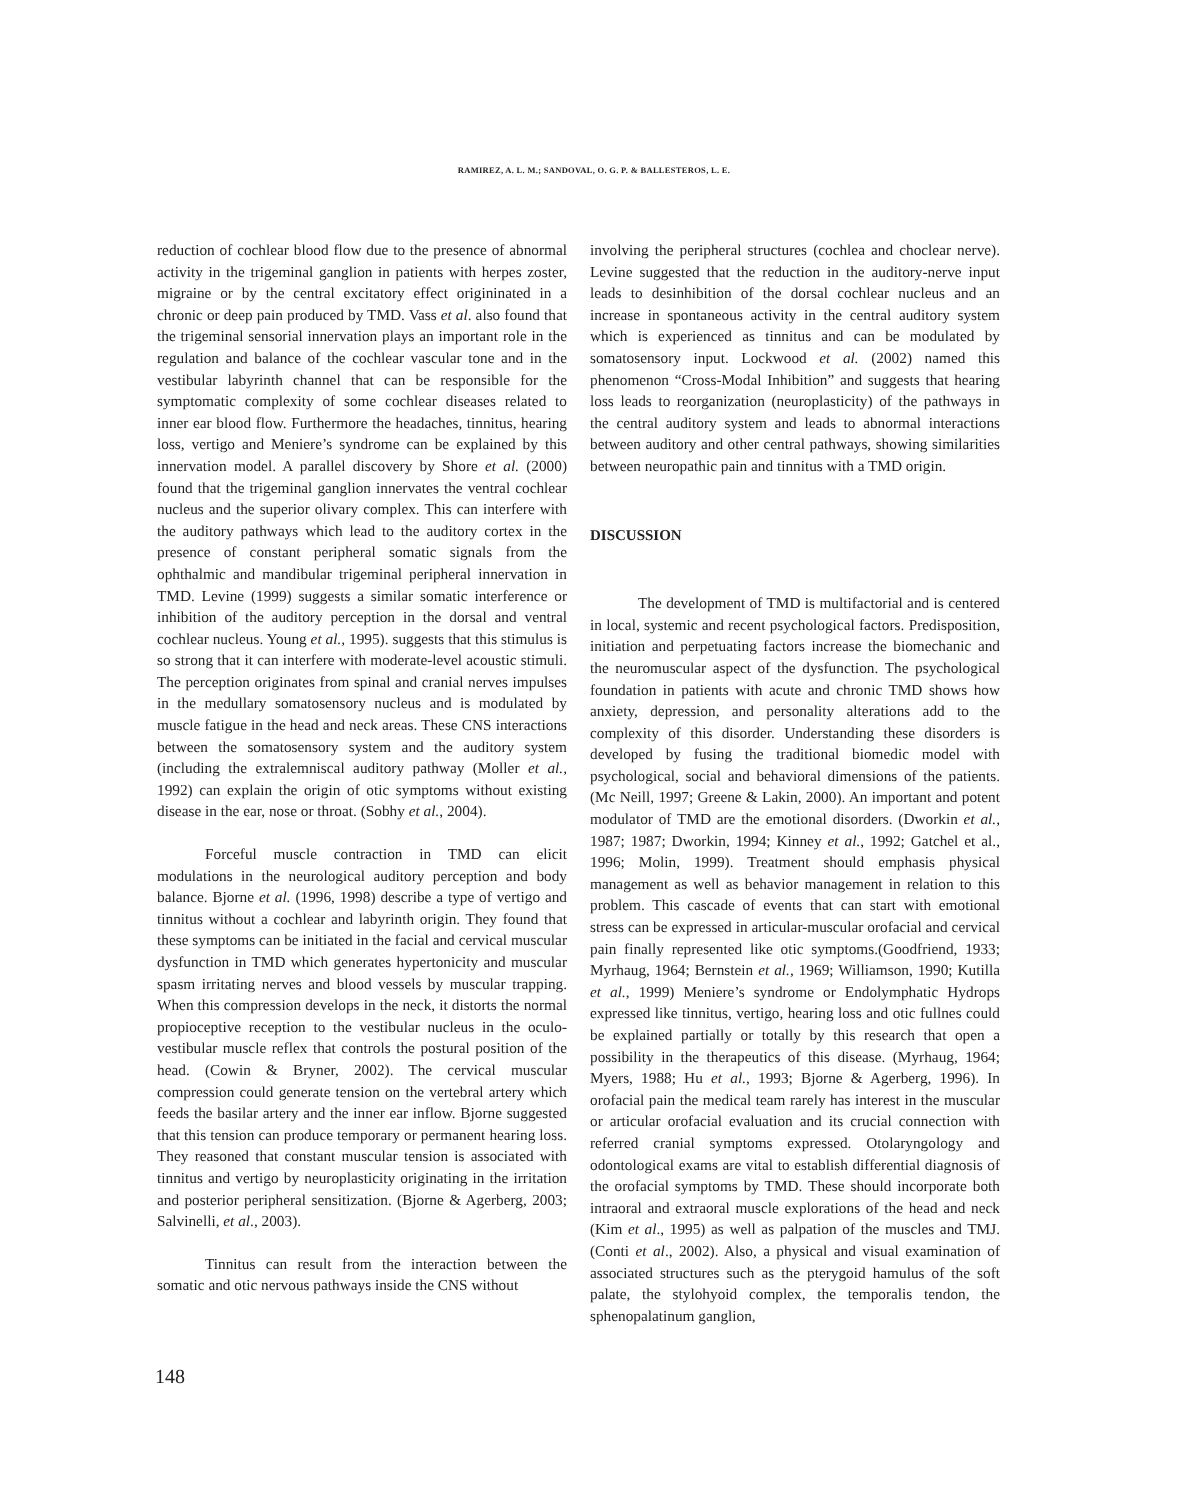RAMIREZ, A. L. M.; SANDOVAL, O. G. P. & BALLESTEROS, L. E.
reduction of cochlear blood flow due to the presence of abnormal activity in the trigeminal ganglion in patients with herpes zoster, migraine or by the central excitatory effect origininated in a chronic or deep pain produced by TMD. Vass et al. also found that the trigeminal sensorial innervation plays an important role in the regulation and balance of the cochlear vascular tone and in the vestibular labyrinth channel that can be responsible for the symptomatic complexity of some cochlear diseases related to inner ear blood flow. Furthermore the headaches, tinnitus, hearing loss, vertigo and Meniere’s syndrome can be explained by this innervation model. A parallel discovery by Shore et al. (2000) found that the trigeminal ganglion innervates the ventral cochlear nucleus and the superior olivary complex. This can interfere with the auditory pathways which lead to the auditory cortex in the presence of constant peripheral somatic signals from the ophthalmic and mandibular trigeminal peripheral innervation in TMD. Levine (1999) suggests a similar somatic interference or inhibition of the auditory perception in the dorsal and ventral cochlear nucleus. Young et al., 1995). suggests that this stimulus is so strong that it can interfere with moderate-level acoustic stimuli. The perception originates from spinal and cranial nerves impulses in the medullary somatosensory nucleus and is modulated by muscle fatigue in the head and neck areas. These CNS interactions between the somatosensory system and the auditory system (including the extralemniscal auditory pathway (Moller et al., 1992) can explain the origin of otic symptoms without existing disease in the ear, nose or throat. (Sobhy et al., 2004).
Forceful muscle contraction in TMD can elicit modulations in the neurological auditory perception and body balance. Bjorne et al. (1996, 1998) describe a type of vertigo and tinnitus without a cochlear and labyrinth origin. They found that these symptoms can be initiated in the facial and cervical muscular dysfunction in TMD which generates hypertonicity and muscular spasm irritating nerves and blood vessels by muscular trapping. When this compression develops in the neck, it distorts the normal propioceptive reception to the vestibular nucleus in the oculo-vestibular muscle reflex that controls the postural position of the head. (Cowin & Bryner, 2002). The cervical muscular compression could generate tension on the vertebral artery which feeds the basilar artery and the inner ear inflow. Bjorne suggested that this tension can produce temporary or permanent hearing loss. They reasoned that constant muscular tension is associated with tinnitus and vertigo by neuroplasticity originating in the irritation and posterior peripheral sensitization. (Bjorne & Agerberg, 2003; Salvinelli, et al., 2003).
Tinnitus can result from the interaction between the somatic and otic nervous pathways inside the CNS without
involving the peripheral structures (cochlea and choclear nerve). Levine suggested that the reduction in the auditory-nerve input leads to desinhibition of the dorsal cochlear nucleus and an increase in spontaneous activity in the central auditory system which is experienced as tinnitus and can be modulated by somatosensory input. Lockwood et al. (2002) named this phenomenon “Cross-Modal Inhibition” and suggests that hearing loss leads to reorganization (neuroplasticity) of the pathways in the central auditory system and leads to abnormal interactions between auditory and other central pathways, showing similarities between neuropathic pain and tinnitus with a TMD origin.
DISCUSSION
The development of TMD is multifactorial and is centered in local, systemic and recent psychological factors. Predisposition, initiation and perpetuating factors increase the biomechanic and the neuromuscular aspect of the dysfunction. The psychological foundation in patients with acute and chronic TMD shows how anxiety, depression, and personality alterations add to the complexity of this disorder. Understanding these disorders is developed by fusing the traditional biomedic model with psychological, social and behavioral dimensions of the patients. (Mc Neill, 1997; Greene & Lakin, 2000). An important and potent modulator of TMD are the emotional disorders. (Dworkin et al., 1987; 1987; Dworkin, 1994; Kinney et al., 1992; Gatchel et al., 1996; Molin, 1999). Treatment should emphasis physical management as well as behavior management in relation to this problem. This cascade of events that can start with emotional stress can be expressed in articular-muscular orofacial and cervical pain finally represented like otic symptoms.(Goodfriend, 1933; Myrhaug, 1964; Bernstein et al., 1969; Williamson, 1990; Kutilla et al., 1999) Meniere’s syndrome or Endolymphatic Hydrops expressed like tinnitus, vertigo, hearing loss and otic fullnes could be explained partially or totally by this research that open a possibility in the therapeutics of this disease. (Myrhaug, 1964; Myers, 1988; Hu et al., 1993; Bjorne & Agerberg, 1996). In orofacial pain the medical team rarely has interest in the muscular or articular orofacial evaluation and its crucial connection with referred cranial symptoms expressed. Otolaryngology and odontological exams are vital to establish differential diagnosis of the orofacial symptoms by TMD. These should incorporate both intraoral and extraoral muscle explorations of the head and neck (Kim et al., 1995) as well as palpation of the muscles and TMJ. (Conti et al., 2002). Also, a physical and visual examination of associated structures such as the pterygoid hamulus of the soft palate, the stylohyoid complex, the temporalis tendon, the sphenopalatinum ganglion,
148